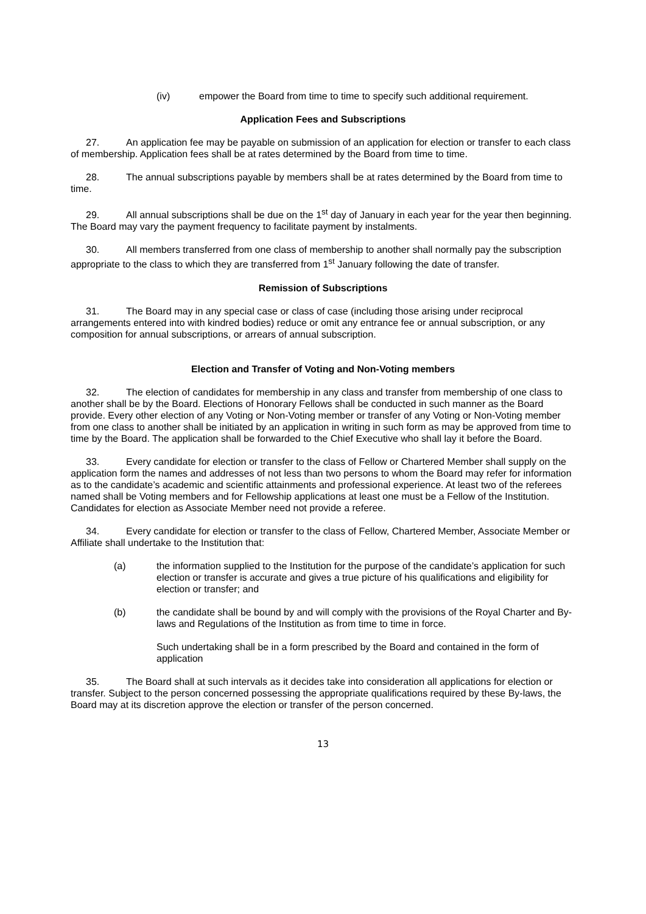(iv) empower the Board from time to time to specify such additional requirement.
Application Fees and Subscriptions
27. An application fee may be payable on submission of an application for election or transfer to each class of membership. Application fees shall be at rates determined by the Board from time to time.
28. The annual subscriptions payable by members shall be at rates determined by the Board from time to time.
29. All annual subscriptions shall be due on the 1<sup>st</sup> day of January in each year for the year then beginning. The Board may vary the payment frequency to facilitate payment by instalments.
30. All members transferred from one class of membership to another shall normally pay the subscription appropriate to the class to which they are transferred from 1<sup>st</sup> January following the date of transfer.
Remission of Subscriptions
31. The Board may in any special case or class of case (including those arising under reciprocal arrangements entered into with kindred bodies) reduce or omit any entrance fee or annual subscription, or any composition for annual subscriptions, or arrears of annual subscription.
Election and Transfer of Voting and Non-Voting members
32. The election of candidates for membership in any class and transfer from membership of one class to another shall be by the Board. Elections of Honorary Fellows shall be conducted in such manner as the Board provide. Every other election of any Voting or Non-Voting member or transfer of any Voting or Non-Voting member from one class to another shall be initiated by an application in writing in such form as may be approved from time to time by the Board. The application shall be forwarded to the Chief Executive who shall lay it before the Board.
33. Every candidate for election or transfer to the class of Fellow or Chartered Member shall supply on the application form the names and addresses of not less than two persons to whom the Board may refer for information as to the candidate’s academic and scientific attainments and professional experience. At least two of the referees named shall be Voting members and for Fellowship applications at least one must be a Fellow of the Institution. Candidates for election as Associate Member need not provide a referee.
34. Every candidate for election or transfer to the class of Fellow, Chartered Member, Associate Member or Affiliate shall undertake to the Institution that:
(a) the information supplied to the Institution for the purpose of the candidate’s application for such election or transfer is accurate and gives a true picture of his qualifications and eligibility for election or transfer; and
(b) the candidate shall be bound by and will comply with the provisions of the Royal Charter and By-laws and Regulations of the Institution as from time to time in force.
Such undertaking shall be in a form prescribed by the Board and contained in the form of application
35. The Board shall at such intervals as it decides take into consideration all applications for election or transfer. Subject to the person concerned possessing the appropriate qualifications required by these By-laws, the Board may at its discretion approve the election or transfer of the person concerned.
13